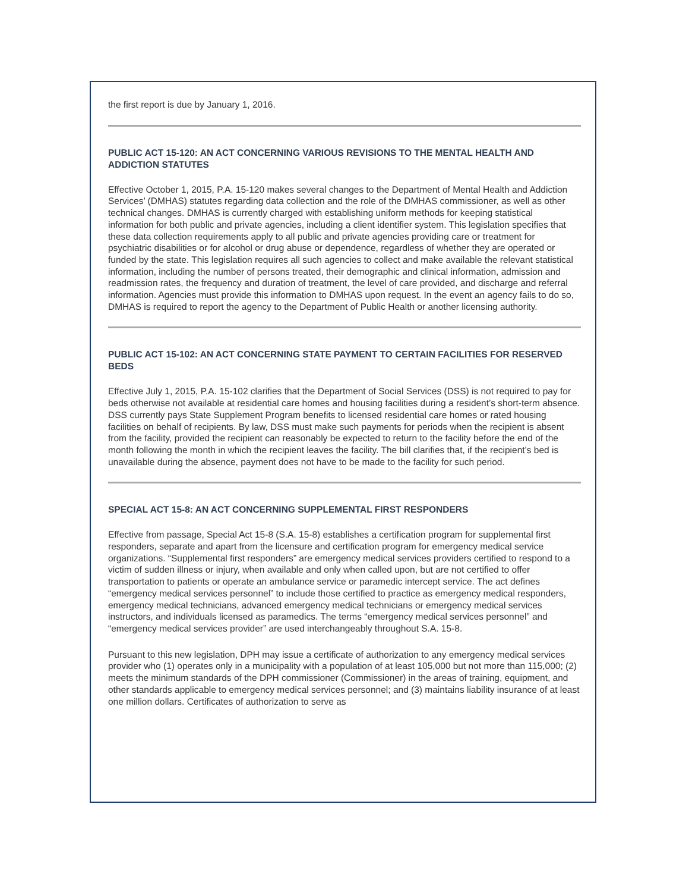the first report is due by January 1, 2016.
PUBLIC ACT 15-120: AN ACT CONCERNING VARIOUS REVISIONS TO THE MENTAL HEALTH AND ADDICTION STATUTES
Effective October 1, 2015, P.A. 15-120 makes several changes to the Department of Mental Health and Addiction Services’ (DMHAS) statutes regarding data collection and the role of the DMHAS commissioner, as well as other technical changes. DMHAS is currently charged with establishing uniform methods for keeping statistical information for both public and private agencies, including a client identifier system. This legislation specifies that these data collection requirements apply to all public and private agencies providing care or treatment for psychiatric disabilities or for alcohol or drug abuse or dependence, regardless of whether they are operated or funded by the state. This legislation requires all such agencies to collect and make available the relevant statistical information, including the number of persons treated, their demographic and clinical information, admission and readmission rates, the frequency and duration of treatment, the level of care provided, and discharge and referral information. Agencies must provide this information to DMHAS upon request. In the event an agency fails to do so, DMHAS is required to report the agency to the Department of Public Health or another licensing authority.
PUBLIC ACT 15-102: AN ACT CONCERNING STATE PAYMENT TO CERTAIN FACILITIES FOR RESERVED BEDS
Effective July 1, 2015, P.A. 15-102 clarifies that the Department of Social Services (DSS) is not required to pay for beds otherwise not available at residential care homes and housing facilities during a resident’s short-term absence. DSS currently pays State Supplement Program benefits to licensed residential care homes or rated housing facilities on behalf of recipients. By law, DSS must make such payments for periods when the recipient is absent from the facility, provided the recipient can reasonably be expected to return to the facility before the end of the month following the month in which the recipient leaves the facility. The bill clarifies that, if the recipient’s bed is unavailable during the absence, payment does not have to be made to the facility for such period.
SPECIAL ACT 15-8: AN ACT CONCERNING SUPPLEMENTAL FIRST RESPONDERS
Effective from passage, Special Act 15-8 (S.A. 15-8) establishes a certification program for supplemental first responders, separate and apart from the licensure and certification program for emergency medical service organizations. “Supplemental first responders” are emergency medical services providers certified to respond to a victim of sudden illness or injury, when available and only when called upon, but are not certified to offer transportation to patients or operate an ambulance service or paramedic intercept service. The act defines “emergency medical services personnel” to include those certified to practice as emergency medical responders, emergency medical technicians, advanced emergency medical technicians or emergency medical services instructors, and individuals licensed as paramedics. The terms “emergency medical services personnel” and “emergency medical services provider” are used interchangeably throughout S.A. 15-8.
Pursuant to this new legislation, DPH may issue a certificate of authorization to any emergency medical services provider who (1) operates only in a municipality with a population of at least 105,000 but not more than 115,000; (2) meets the minimum standards of the DPH commissioner (Commissioner) in the areas of training, equipment, and other standards applicable to emergency medical services personnel; and (3) maintains liability insurance of at least one million dollars. Certificates of authorization to serve as